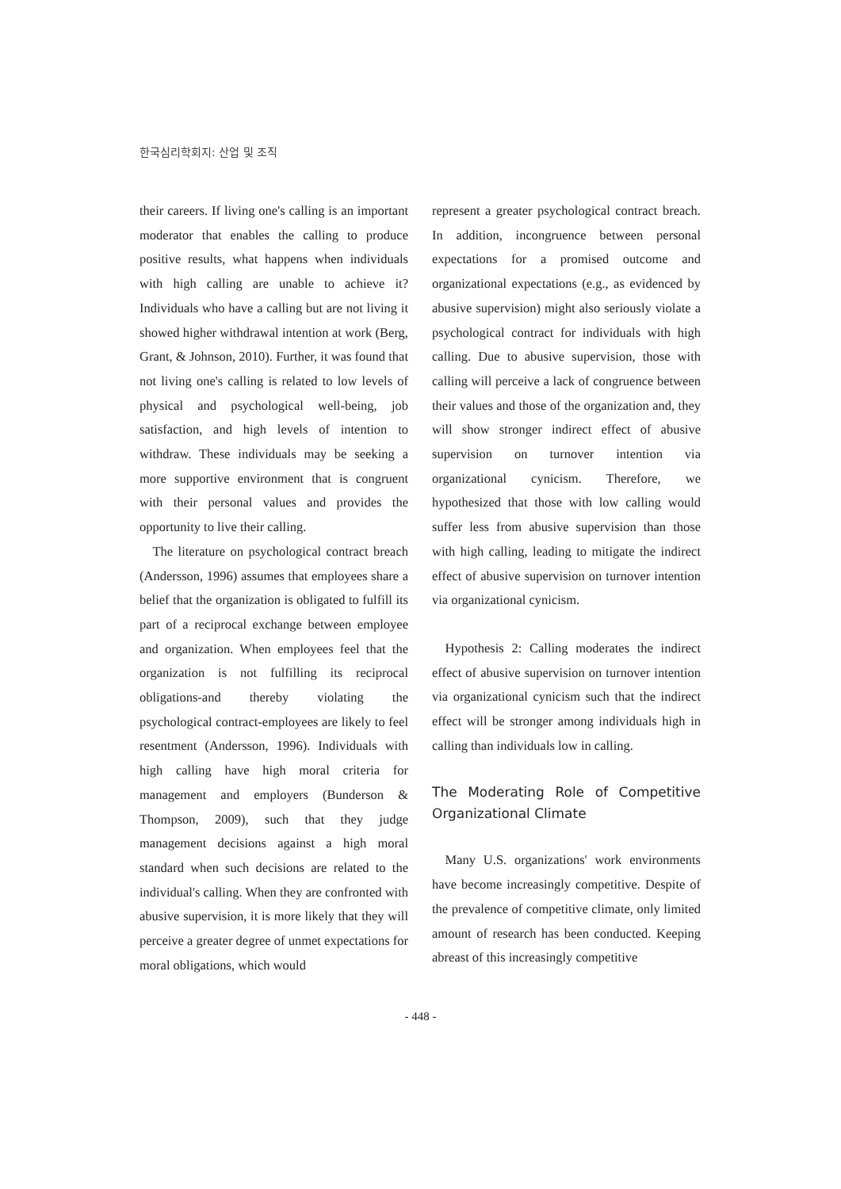한국심리학회지: 산업 및 조직
their careers. If living one's calling is an important moderator that enables the calling to produce positive results, what happens when individuals with high calling are unable to achieve it? Individuals who have a calling but are not living it showed higher withdrawal intention at work (Berg, Grant, & Johnson, 2010). Further, it was found that not living one's calling is related to low levels of physical and psychological well-being, job satisfaction, and high levels of intention to withdraw. These individuals may be seeking a more supportive environment that is congruent with their personal values and provides the opportunity to live their calling.
The literature on psychological contract breach (Andersson, 1996) assumes that employees share a belief that the organization is obligated to fulfill its part of a reciprocal exchange between employee and organization. When employees feel that the organization is not fulfilling its reciprocal obligations-and thereby violating the psychological contract-employees are likely to feel resentment (Andersson, 1996). Individuals with high calling have high moral criteria for management and employers (Bunderson & Thompson, 2009), such that they judge management decisions against a high moral standard when such decisions are related to the individual's calling. When they are confronted with abusive supervision, it is more likely that they will perceive a greater degree of unmet expectations for moral obligations, which would
represent a greater psychological contract breach. In addition, incongruence between personal expectations for a promised outcome and organizational expectations (e.g., as evidenced by abusive supervision) might also seriously violate a psychological contract for individuals with high calling. Due to abusive supervision, those with calling will perceive a lack of congruence between their values and those of the organization and, they will show stronger indirect effect of abusive supervision on turnover intention via organizational cynicism. Therefore, we hypothesized that those with low calling would suffer less from abusive supervision than those with high calling, leading to mitigate the indirect effect of abusive supervision on turnover intention via organizational cynicism.
Hypothesis 2: Calling moderates the indirect effect of abusive supervision on turnover intention via organizational cynicism such that the indirect effect will be stronger among individuals high in calling than individuals low in calling.
The Moderating Role of Competitive Organizational Climate
Many U.S. organizations' work environments have become increasingly competitive. Despite of the prevalence of competitive climate, only limited amount of research has been conducted. Keeping abreast of this increasingly competitive
- 448 -